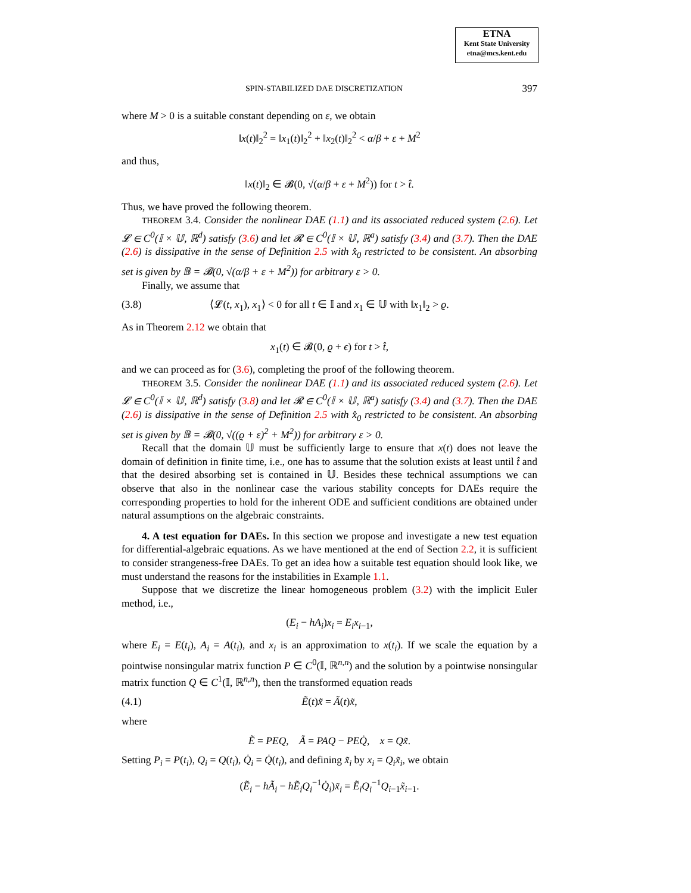ETNA
Kent State University
etna@mcs.kent.edu
SPIN-STABILIZED DAE DISCRETIZATION 397
where M > 0 is a suitable constant depending on ε, we obtain
‖x(t)‖<sub>2</sub><sup>2</sup> = ‖x<sub>1</sub>(t)‖<sub>2</sub><sup>2</sup> + ‖x<sub>2</sub>(t)‖<sub>2</sub><sup>2</sup> < α/β + ε + M<sup>2</sup>
and thus,
‖x(t)‖<sub>2</sub> ∈ 𝓑(0, √(α/β + ε + M<sup>2</sup>)) for t > t̂.
Thus, we have proved the following theorem.
THEOREM 3.4. Consider the nonlinear DAE (1.1) and its associated reduced system (2.6). Let 𝓛 ∈ C<sup>0</sup>(𝕀 × 𝕌, ℝ<sup>d</sup>) satisfy (3.6) and let 𝓡 ∈ C<sup>0</sup>(𝕀 × 𝕌, ℝ<sup>a</sup>) satisfy (3.4) and (3.7). Then the DAE (2.6) is dissipative in the sense of Definition 2.5 with x̂<sub>0</sub> restricted to be consistent. An absorbing set is given by 𝔹 = 𝓑(0, √(α/β + ε + M<sup>2</sup>)) for arbitrary ε > 0.
Finally, we assume that
(3.8) ⟨𝓛(t, x<sub>1</sub>), x<sub>1</sub>⟩ < 0 for all t ∈ 𝕀 and x<sub>1</sub> ∈ 𝕌 with ‖x<sub>1</sub>‖<sub>2</sub> > ϱ.
As in Theorem 2.12 we obtain that
x<sub>1</sub>(t) ∈ 𝓑(0, ϱ + ϵ) for t > t̂,
and we can proceed as for (3.6), completing the proof of the following theorem.
THEOREM 3.5. Consider the nonlinear DAE (1.1) and its associated reduced system (2.6). Let 𝓛 ∈ C<sup>0</sup>(𝕀 × 𝕌, ℝ<sup>d</sup>) satisfy (3.8) and let 𝓡 ∈ C<sup>0</sup>(𝕀 × 𝕌, ℝ<sup>a</sup>) satisfy (3.4) and (3.7). Then the DAE (2.6) is dissipative in the sense of Definition 2.5 with x̂<sub>0</sub> restricted to be consistent. An absorbing set is given by 𝔹 = 𝓑(0, √((ϱ + ε)<sup>2</sup> + M<sup>2</sup>)) for arbitrary ε > 0.
Recall that the domain 𝕌 must be sufficiently large to ensure that x(t) does not leave the domain of definition in finite time, i.e., one has to assume that the solution exists at least until t̂ and that the desired absorbing set is contained in 𝕌. Besides these technical assumptions we can observe that also in the nonlinear case the various stability concepts for DAEs require the corresponding properties to hold for the inherent ODE and sufficient conditions are obtained under natural assumptions on the algebraic constraints.
4. A test equation for DAEs. In this section we propose and investigate a new test equation for differential-algebraic equations. As we have mentioned at the end of Section 2.2, it is sufficient to consider strangeness-free DAEs. To get an idea how a suitable test equation should look like, we must understand the reasons for the instabilities in Example 1.1.
Suppose that we discretize the linear homogeneous problem (3.2) with the implicit Euler method, i.e.,
(E<sub>i</sub> − hA<sub>i</sub>)x<sub>i</sub> = E<sub>i</sub>x<sub>i−1</sub>,
where E<sub>i</sub> = E(t<sub>i</sub>), A<sub>i</sub> = A(t<sub>i</sub>), and x<sub>i</sub> is an approximation to x(t<sub>i</sub>). If we scale the equation by a pointwise nonsingular matrix function P ∈ C<sup>0</sup>(𝕀, ℝ<sup>n,n</sup>) and the solution by a pointwise nonsingular matrix function Q ∈ C<sup>1</sup>(𝕀, ℝ<sup>n,n</sup>), then the transformed equation reads
(4.1) Ẽ(t)x̃̇ = Ã(t)x̃,
where
Ẽ = PEQ, Ã = PAQ − PEQ̇, x = Qx̃.
Setting P<sub>i</sub> = P(t<sub>i</sub>), Q<sub>i</sub> = Q(t<sub>i</sub>), Q̇<sub>i</sub> = Q̇(t<sub>i</sub>), and defining x̃<sub>i</sub> by x<sub>i</sub> = Q<sub>i</sub>x̃<sub>i</sub>, we obtain
(Ẽ<sub>i</sub> − hÃ<sub>i</sub> − hẼ<sub>i</sub>Q<sub>i</sub><sup>−1</sup>Q̇<sub>i</sub>)x̃<sub>i</sub> = Ẽ<sub>i</sub>Q<sub>i</sub><sup>−1</sup>Q<sub>i−1</sub>x̃<sub>i−1</sub>.